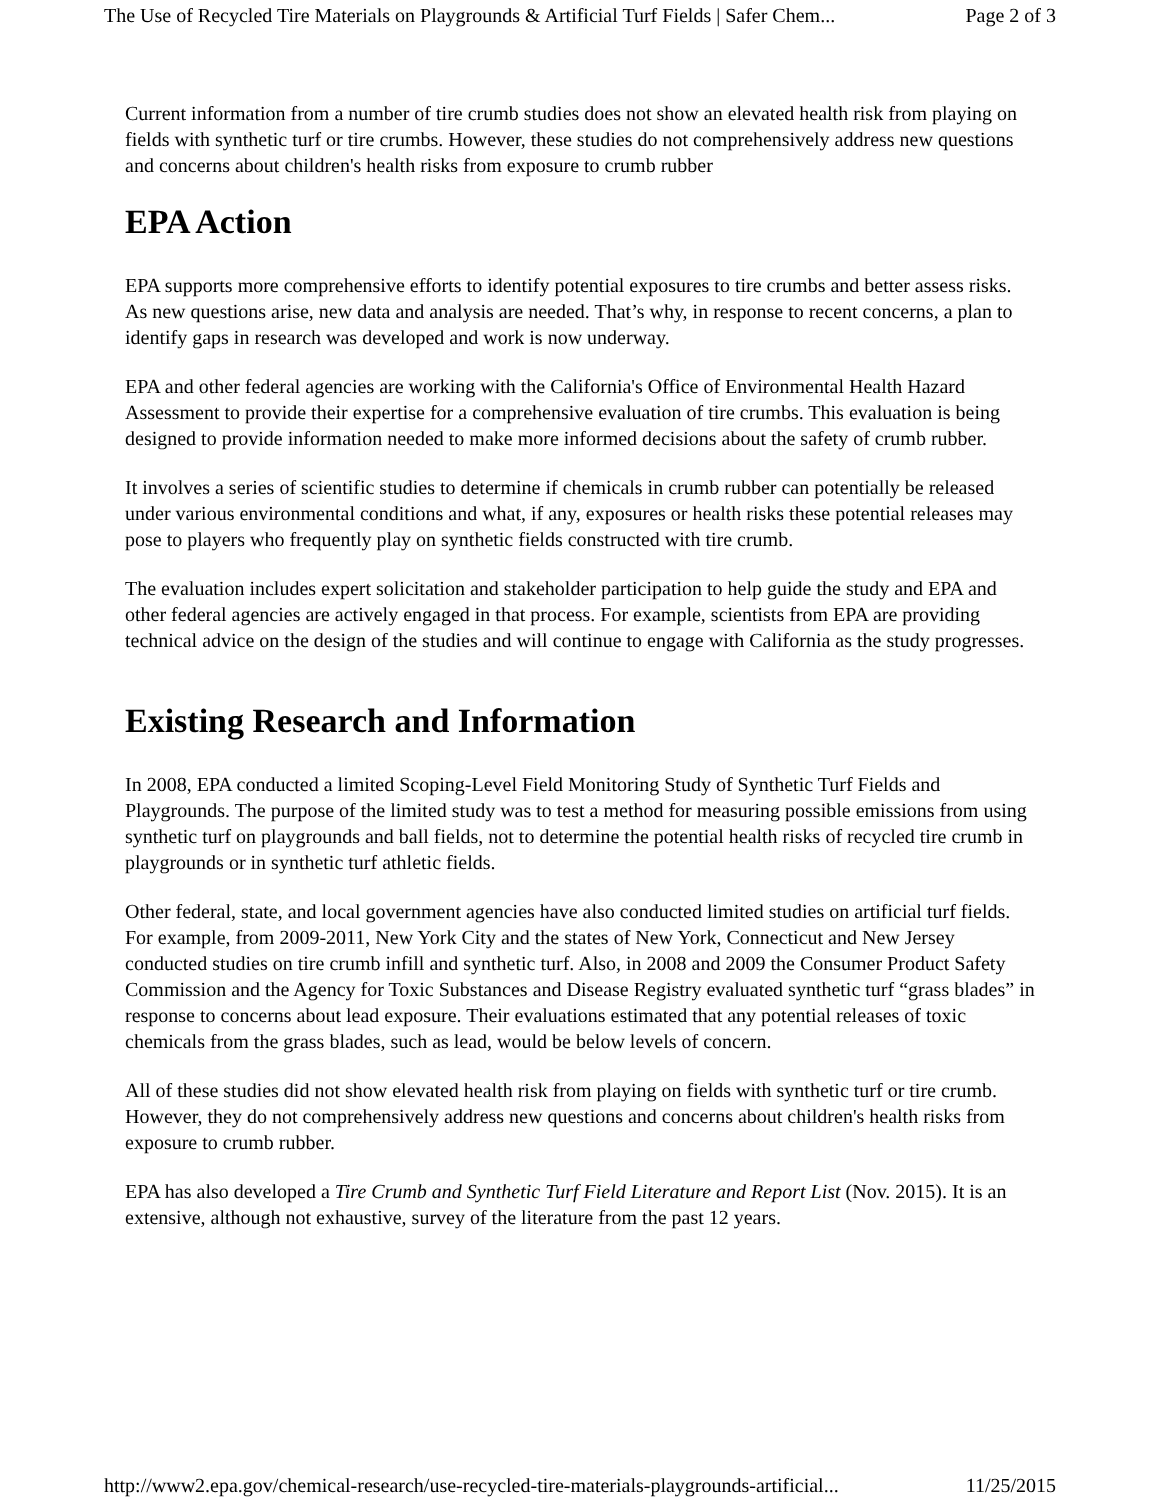The Use of Recycled Tire Materials on Playgrounds & Artificial Turf Fields | Safer Chem... Page 2 of 3
Current information from a number of tire crumb studies does not show an elevated health risk from playing on fields with synthetic turf or tire crumbs. However, these studies do not comprehensively address new questions and concerns about children's health risks from exposure to crumb rubber
EPA Action
EPA supports more comprehensive efforts to identify potential exposures to tire crumbs and better assess risks. As new questions arise, new data and analysis are needed. That’s why, in response to recent concerns, a plan to identify gaps in research was developed and work is now underway.
EPA and other federal agencies are working with the California's Office of Environmental Health Hazard Assessment to provide their expertise for a comprehensive evaluation of tire crumbs. This evaluation is being designed to provide information needed to make more informed decisions about the safety of crumb rubber.
It involves a series of scientific studies to determine if chemicals in crumb rubber can potentially be released under various environmental conditions and what, if any, exposures or health risks these potential releases may pose to players who frequently play on synthetic fields constructed with tire crumb.
The evaluation includes expert solicitation and stakeholder participation to help guide the study and EPA and other federal agencies are actively engaged in that process. For example, scientists from EPA are providing technical advice on the design of the studies and will continue to engage with California as the study progresses.
Existing Research and Information
In 2008, EPA conducted a limited Scoping-Level Field Monitoring Study of Synthetic Turf Fields and Playgrounds. The purpose of the limited study was to test a method for measuring possible emissions from using synthetic turf on playgrounds and ball fields, not to determine the potential health risks of recycled tire crumb in playgrounds or in synthetic turf athletic fields.
Other federal, state, and local government agencies have also conducted limited studies on artificial turf fields. For example, from 2009-2011, New York City and the states of New York, Connecticut and New Jersey conducted studies on tire crumb infill and synthetic turf. Also, in 2008 and 2009 the Consumer Product Safety Commission and the Agency for Toxic Substances and Disease Registry evaluated synthetic turf “grass blades” in response to concerns about lead exposure. Their evaluations estimated that any potential releases of toxic chemicals from the grass blades, such as lead, would be below levels of concern.
All of these studies did not show elevated health risk from playing on fields with synthetic turf or tire crumb. However, they do not comprehensively address new questions and concerns about children's health risks from exposure to crumb rubber.
EPA has also developed a Tire Crumb and Synthetic Turf Field Literature and Report List (Nov. 2015). It is an extensive, although not exhaustive, survey of the literature from the past 12 years.
http://www2.epa.gov/chemical-research/use-recycled-tire-materials-playgrounds-artificial... 11/25/2015